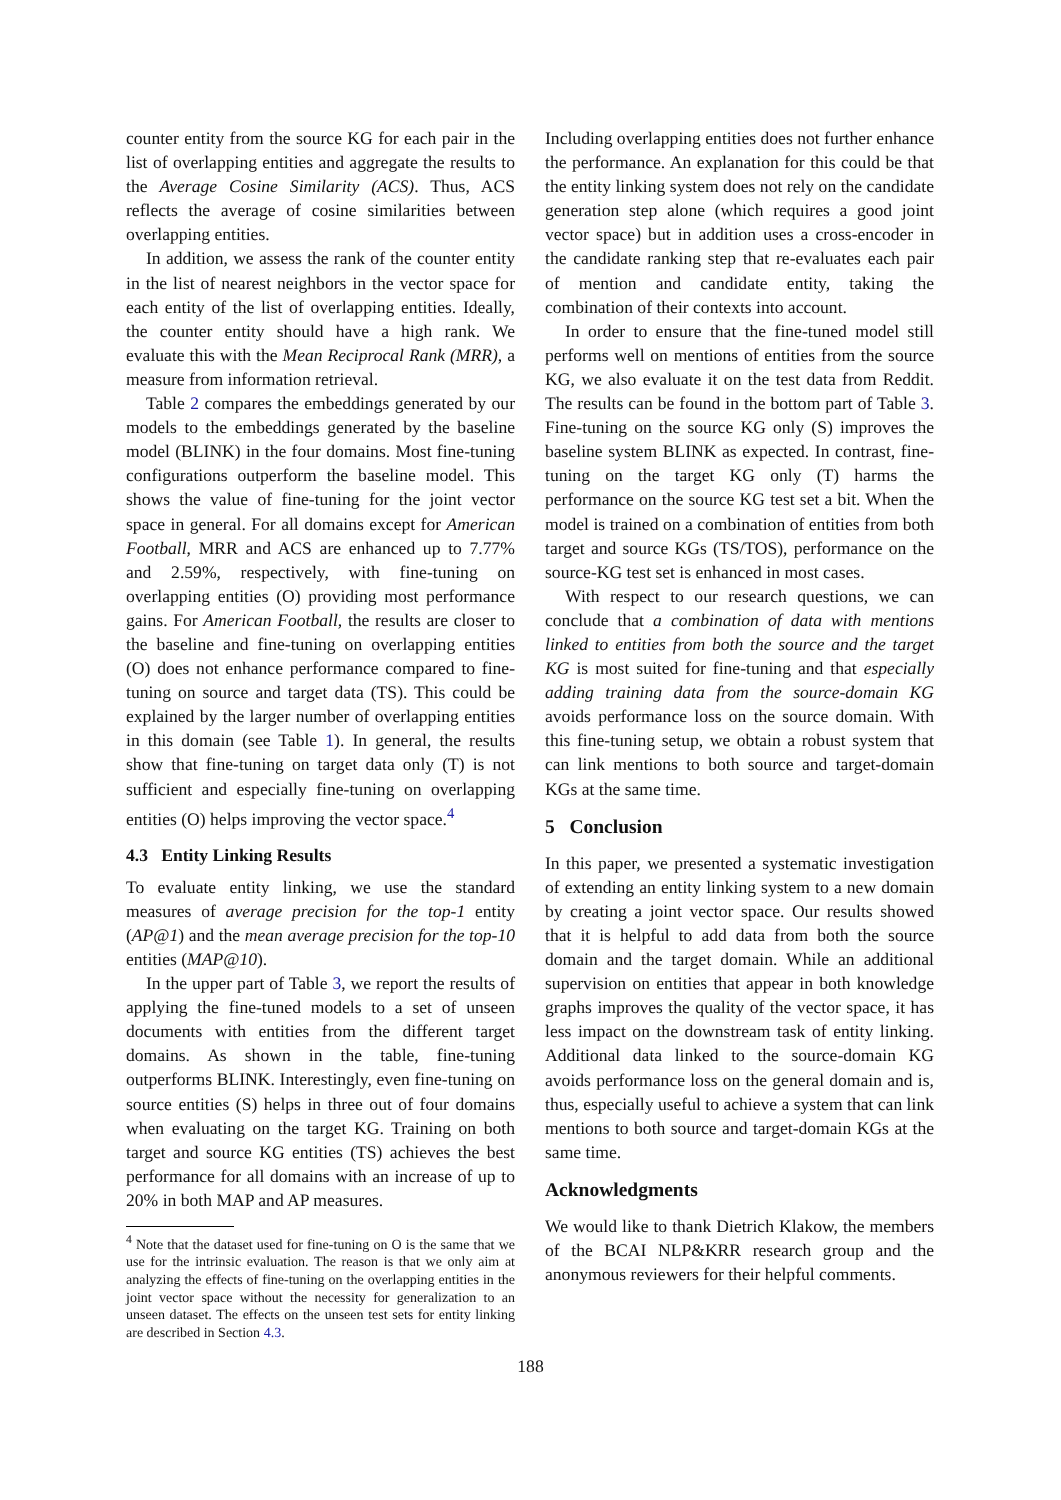counter entity from the source KG for each pair in the list of overlapping entities and aggregate the results to the Average Cosine Similarity (ACS). Thus, ACS reflects the average of cosine similarities between overlapping entities.
In addition, we assess the rank of the counter entity in the list of nearest neighbors in the vector space for each entity of the list of overlapping entities. Ideally, the counter entity should have a high rank. We evaluate this with the Mean Reciprocal Rank (MRR), a measure from information retrieval.
Table 2 compares the embeddings generated by our models to the embeddings generated by the baseline model (BLINK) in the four domains. Most fine-tuning configurations outperform the baseline model. This shows the value of fine-tuning for the joint vector space in general. For all domains except for American Football, MRR and ACS are enhanced up to 7.77% and 2.59%, respectively, with fine-tuning on overlapping entities (O) providing most performance gains. For American Football, the results are closer to the baseline and fine-tuning on overlapping entities (O) does not enhance performance compared to fine-tuning on source and target data (TS). This could be explained by the larger number of overlapping entities in this domain (see Table 1). In general, the results show that fine-tuning on target data only (T) is not sufficient and especially fine-tuning on overlapping entities (O) helps improving the vector space.<sup>4</sup>
4.3 Entity Linking Results
To evaluate entity linking, we use the standard measures of average precision for the top-1 entity (AP@1) and the mean average precision for the top-10 entities (MAP@10).
In the upper part of Table 3, we report the results of applying the fine-tuned models to a set of unseen documents with entities from the different target domains. As shown in the table, fine-tuning outperforms BLINK. Interestingly, even fine-tuning on source entities (S) helps in three out of four domains when evaluating on the target KG. Training on both target and source KG entities (TS) achieves the best performance for all domains with an increase of up to 20% in both MAP and AP measures.
<sup>4</sup> Note that the dataset used for fine-tuning on O is the same that we use for the intrinsic evaluation. The reason is that we only aim at analyzing the effects of fine-tuning on the overlapping entities in the joint vector space without the necessity for generalization to an unseen dataset. The effects on the unseen test sets for entity linking are described in Section 4.3.
Including overlapping entities does not further enhance the performance. An explanation for this could be that the entity linking system does not rely on the candidate generation step alone (which requires a good joint vector space) but in addition uses a cross-encoder in the candidate ranking step that re-evaluates each pair of mention and candidate entity, taking the combination of their contexts into account.
In order to ensure that the fine-tuned model still performs well on mentions of entities from the source KG, we also evaluate it on the test data from Reddit. The results can be found in the bottom part of Table 3. Fine-tuning on the source KG only (S) improves the baseline system BLINK as expected. In contrast, fine-tuning on the target KG only (T) harms the performance on the source KG test set a bit. When the model is trained on a combination of entities from both target and source KGs (TS/TOS), performance on the source-KG test set is enhanced in most cases.
With respect to our research questions, we can conclude that a combination of data with mentions linked to entities from both the source and the target KG is most suited for fine-tuning and that especially adding training data from the source-domain KG avoids performance loss on the source domain. With this fine-tuning setup, we obtain a robust system that can link mentions to both source and target-domain KGs at the same time.
5 Conclusion
In this paper, we presented a systematic investigation of extending an entity linking system to a new domain by creating a joint vector space. Our results showed that it is helpful to add data from both the source domain and the target domain. While an additional supervision on entities that appear in both knowledge graphs improves the quality of the vector space, it has less impact on the downstream task of entity linking. Additional data linked to the source-domain KG avoids performance loss on the general domain and is, thus, especially useful to achieve a system that can link mentions to both source and target-domain KGs at the same time.
Acknowledgments
We would like to thank Dietrich Klakow, the members of the BCAI NLP&KRR research group and the anonymous reviewers for their helpful comments.
188